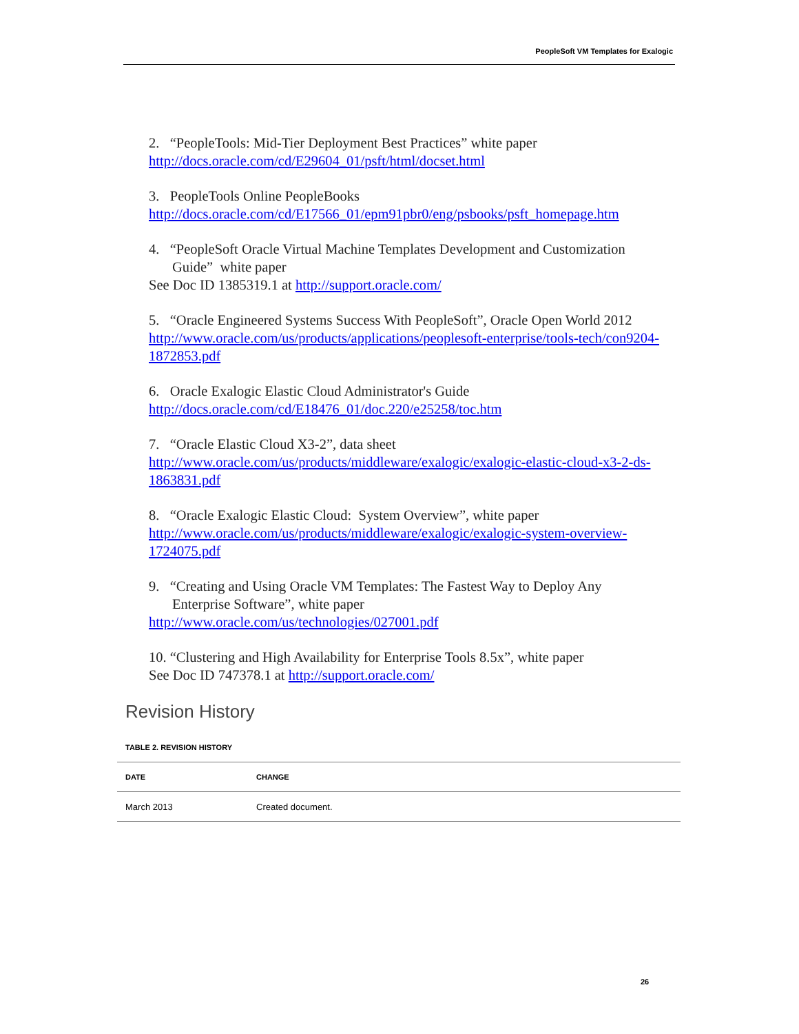PeopleSoft VM Templates for Exalogic
2. “PeopleTools: Mid-Tier Deployment Best Practices” white paper
http://docs.oracle.com/cd/E29604_01/psft/html/docset.html
3. PeopleTools Online PeopleBooks
http://docs.oracle.com/cd/E17566_01/epm91pbr0/eng/psbooks/psft_homepage.htm
4. “PeopleSoft Oracle Virtual Machine Templates Development and Customization
Guide” white paper
See Doc ID 1385319.1 at http://support.oracle.com/
5. “Oracle Engineered Systems Success With PeopleSoft”, Oracle Open World 2012
http://www.oracle.com/us/products/applications/peoplesoft-enterprise/tools-tech/con9204-1872853.pdf
6. Oracle Exalogic Elastic Cloud Administrator's Guide
http://docs.oracle.com/cd/E18476_01/doc.220/e25258/toc.htm
7. “Oracle Elastic Cloud X3-2”, data sheet
http://www.oracle.com/us/products/middleware/exalogic/exalogic-elastic-cloud-x3-2-ds-1863831.pdf
8. “Oracle Exalogic Elastic Cloud: System Overview”, white paper
http://www.oracle.com/us/products/middleware/exalogic/exalogic-system-overview-1724075.pdf
9. “Creating and Using Oracle VM Templates: The Fastest Way to Deploy Any
Enterprise Software”, white paper
http://www.oracle.com/us/technologies/027001.pdf
10. “Clustering and High Availability for Enterprise Tools 8.5x”, white paper
See Doc ID 747378.1 at http://support.oracle.com/
Revision History
TABLE 2. REVISION HISTORY
| DATE | CHANGE |
| --- | --- |
| March 2013 | Created document. |
26